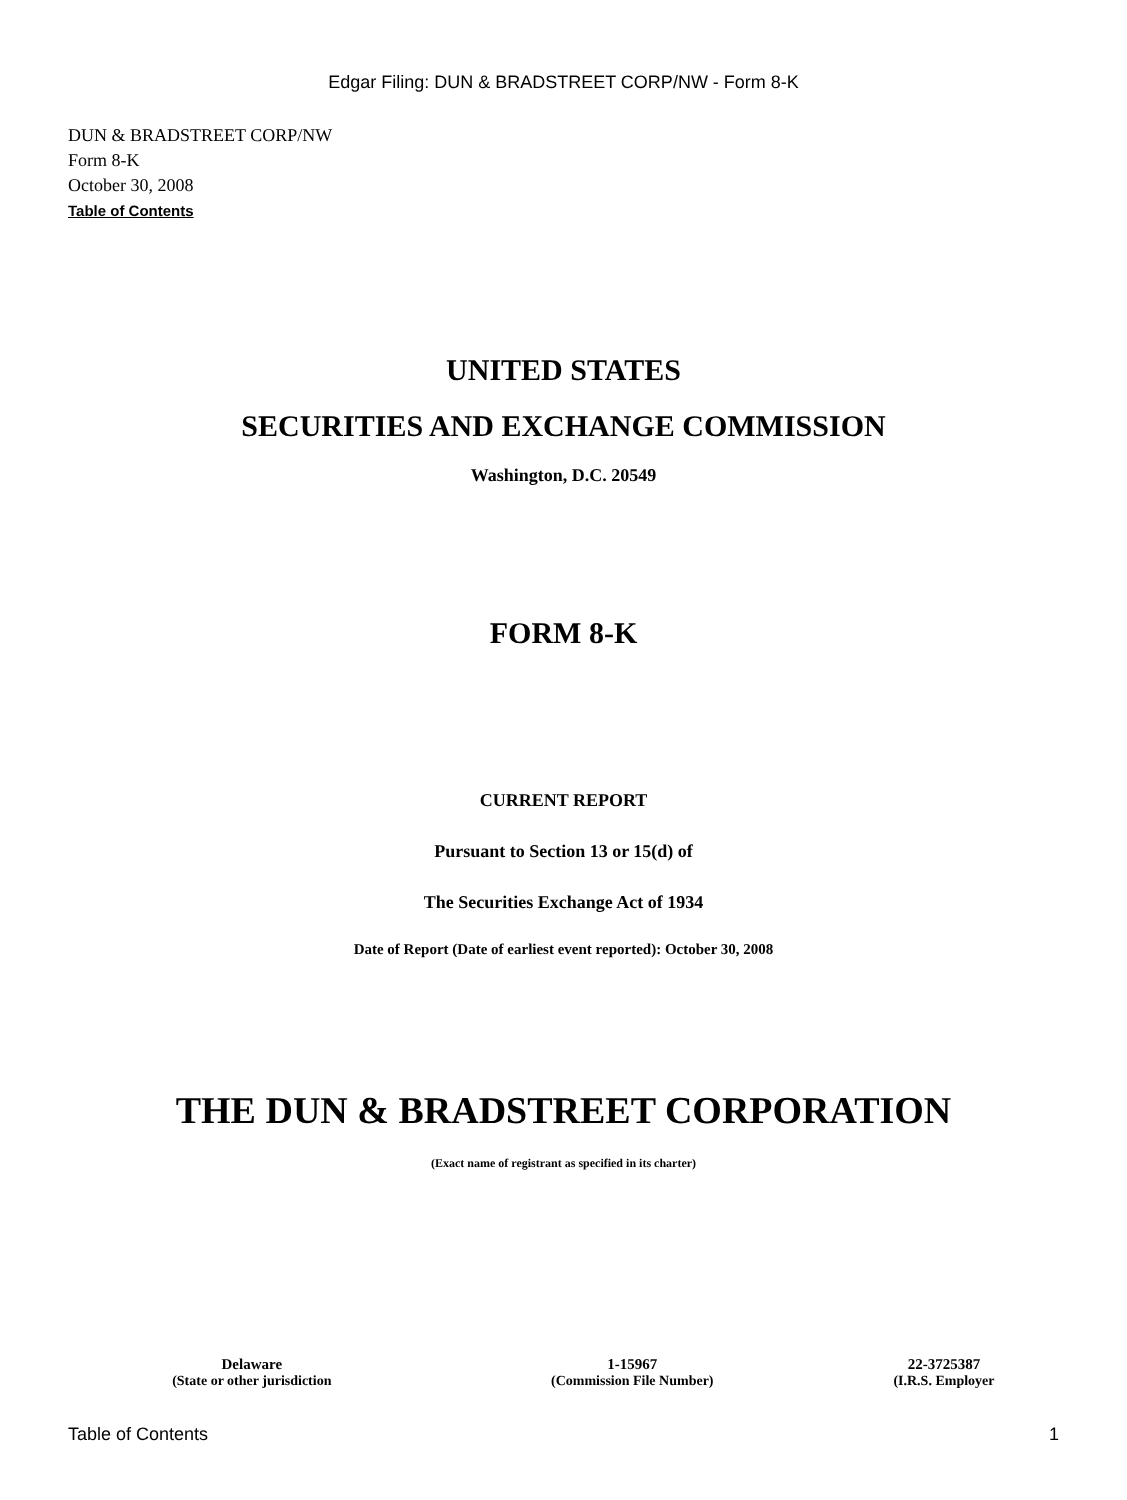Edgar Filing: DUN & BRADSTREET CORP/NW - Form 8-K
DUN & BRADSTREET CORP/NW
Form 8-K
October 30, 2008
Table of Contents
UNITED STATES
SECURITIES AND EXCHANGE COMMISSION
Washington, D.C. 20549
FORM 8-K
CURRENT REPORT
Pursuant to Section 13 or 15(d) of
The Securities Exchange Act of 1934
Date of Report (Date of earliest event reported): October 30, 2008
THE DUN & BRADSTREET CORPORATION
(Exact name of registrant as specified in its charter)
| Delaware | 1-15967 | 22-3725387 |
| (State or other jurisdiction | (Commission File Number) | (I.R.S. Employer |
Table of Contents 1